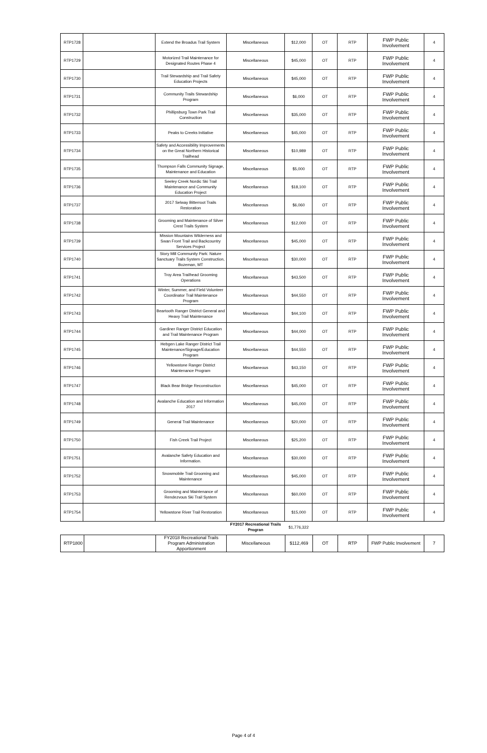| RTP1728 | | Extend the Broadus Trail System | Miscellaneous | $12,000 | OT | RTP | FWP Public Involvement | 4 |
| RTP1729 | | Motorized Trail Maintenance for Designated Routes Phase 4 | Miscellaneous | $45,000 | OT | RTP | FWP Public Involvement | 4 |
| RTP1730 | | Trail Stewardship and Trail Safety Education Projects | Miscellaneous | $45,000 | OT | RTP | FWP Public Involvement | 4 |
| RTP1731 | | Community Trails Stewardship Program | Miscellaneous | $6,000 | OT | RTP | FWP Public Involvement | 4 |
| RTP1732 | | Phillipsburg Town Park Trail Construction | Miscellaneous | $35,000 | OT | RTP | FWP Public Involvement | 4 |
| RTP1733 | | Peaks to Creeks Initiative | Miscellaneous | $45,000 | OT | RTP | FWP Public Involvement | 4 |
| RTP1734 | | Safety and Accessibility Improvements on the Great Northern Historical Trailhead | Miscellaneous | $10,989 | OT | RTP | FWP Public Involvement | 4 |
| RTP1735 | | Thompson Falls Community Signage, Maintenance and Education | Miscellaneous | $5,000 | OT | RTP | FWP Public Involvement | 4 |
| RTP1736 | | Seeley Creek Nordic Ski Trail Maintenance and Community Education Project | Miscellaneous | $18,100 | OT | RTP | FWP Public Involvement | 4 |
| RTP1737 | | 2017 Selway Bitterroot Trails Restoration | Miscellaneous | $6,060 | OT | RTP | FWP Public Involvement | 4 |
| RTP1738 | | Grooming and Maintenance of Silver Crest Trails System | Miscellaneous | $12,000 | OT | RTP | FWP Public Involvement | 4 |
| RTP1739 | | Mission Mountains Wilderness and Swan Front Trail and Backcountry Services Project | Miscellaneous | $45,000 | OT | RTP | FWP Public Involvement | 4 |
| RTP1740 | | Story Mill Community Park: Nature Sanctuary Trails System Construction, Bozeman, MT | Miscellaneous | $30,000 | OT | RTP | FWP Public Involvement | 4 |
| RTP1741 | | Troy Area Trailhead Grooming Operations | Miscellaneous | $43,500 | OT | RTP | FWP Public Involvement | 4 |
| RTP1742 | | Winter, Summer, and Field Volunteer Coordinator Trail Maintenance Program | Miscellaneous | $44,550 | OT | RTP | FWP Public Involvement | 4 |
| RTP1743 | | Beartooth Ranger District General and Heavy Trail Maintenance | Miscellaneous | $44,100 | OT | RTP | FWP Public Involvement | 4 |
| RTP1744 | | Gardiner Ranger District Education and Trail Maintenance Program | Miscellaneous | $44,000 | OT | RTP | FWP Public Involvement | 4 |
| RTP1745 | | Hebgen Lake Ranger District Trail Maintenance/Signage/Education Program | Miscellaneous | $44,550 | OT | RTP | FWP Public Involvement | 4 |
| RTP1746 | | Yellowstone Ranger District Maintenance Program | Miscellaneous | $43,150 | OT | RTP | FWP Public Involvement | 4 |
| RTP1747 | | Black Bear Bridge Reconstruction | Miscellaneous | $45,000 | OT | RTP | FWP Public Involvement | 4 |
| RTP1748 | | Avalanche Education and Information 2017 | Miscellaneous | $45,000 | OT | RTP | FWP Public Involvement | 4 |
| RTP1749 | | General Trail Maintenance | Miscellaneous | $20,000 | OT | RTP | FWP Public Involvement | 4 |
| RTP1750 | | Fish Creek Trail Project | Miscellaneous | $25,200 | OT | RTP | FWP Public Involvement | 4 |
| RTP1751 | | Avalanche Safety Education and Information. | Miscellaneous | $30,000 | OT | RTP | FWP Public Involvement | 4 |
| RTP1752 | | Snowmobile Trail Grooming and Maintenance | Miscellaneous | $45,000 | OT | RTP | FWP Public Involvement | 4 |
| RTP1753 | | Grooming and Maintenance of Rendezvous Ski Trail System | Miscellaneous | $60,000 | OT | RTP | FWP Public Involvement | 4 |
| RTP1754 | | Yellowstone River Trail Restoration | Miscellaneous | $15,000 | OT | RTP | FWP Public Involvement | 4 |
| | | | FY2017 Recreational Trails Progran | $1,776,322 | | | | |
| RTP1800 | | FY2018 Recreational Trails Program Administration Apportionment | Miscellaneous | $112,469 | OT | RTP | FWP Public Involvement | 7 |
Page 4 of 4